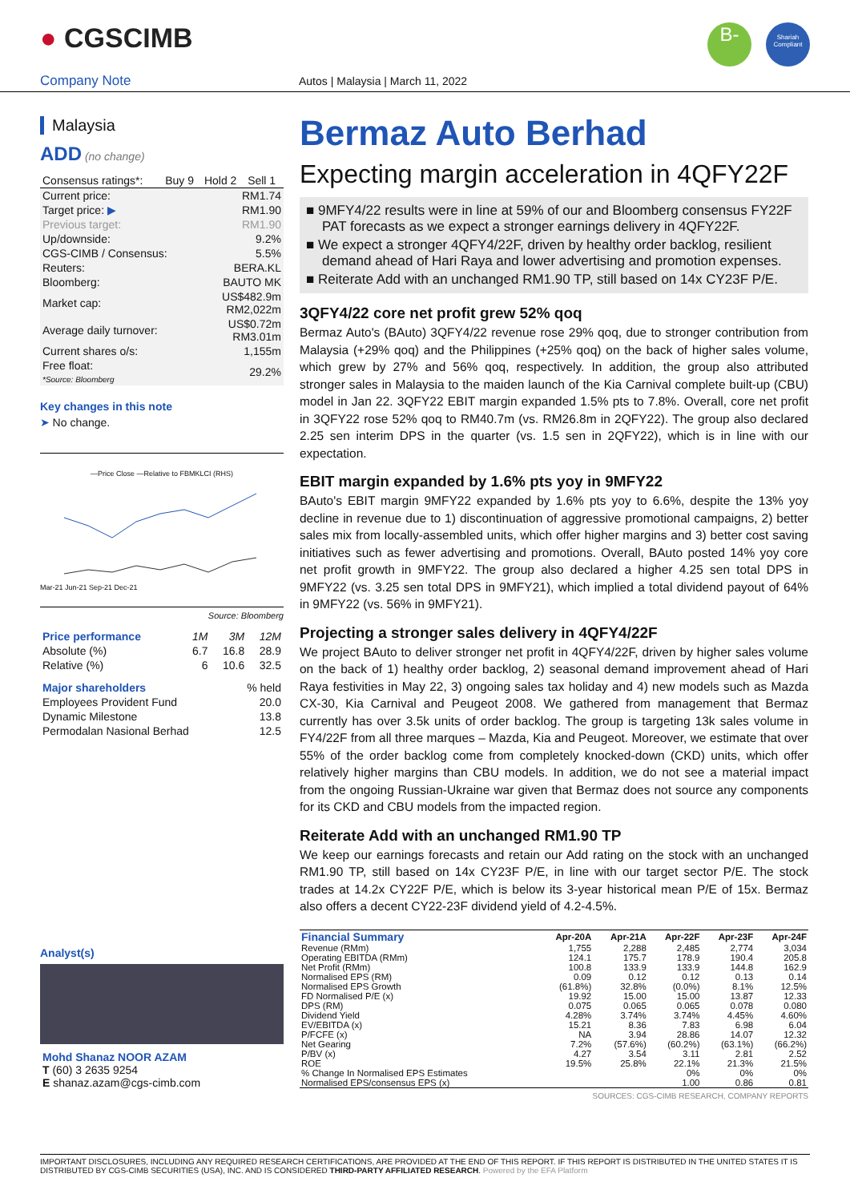● CGSCIMB
B-
Shariah Compliant
Company Note
Autos | Malaysia | March 11, 2022
Malaysia
ADD (no change)
| Consensus ratings*: | Buy 9 | Hold 2 | Sell 1 |
| Current price: | RM1.74 |
| Target price: ▶ | RM1.90 |
| Previous target: | RM1.90 |
| Up/downside: | 9.2% |
| CGS-CIMB / Consensus: | 5.5% |
| Reuters: | BERA.KL |
| Bloomberg: | BAUTO MK |
| Market cap: | US$482.9m RM2,022m |
| Average daily turnover: | US$0.72m RM3.01m |
| Current shares o/s: | 1,155m |
| Free float: *Source: Bloomberg | 29.2% |
Key changes in this note
➤ No change.
—Price Close —Relative to FBMKLCI (RHS)
Mar-21 Jun-21 Sep-21 Dec-21
Source: Bloomberg
| Price performance | 1M | 3M | 12M |
| Absolute (%) | 6.7 | 16.8 | 28.9 |
| Relative (%) | 6 | 10.6 | 32.5 |
| Major shareholders | % held |
| Employees Provident Fund | 20.0 |
| Dynamic Milestone | 13.8 |
| Permodalan Nasional Berhad | 12.5 |
Analyst(s)
Mohd Shanaz NOOR AZAM
T (60) 3 2635 9254
E shanaz.azam@cgs-cimb.com
Bermaz Auto Berhad
Expecting margin acceleration in 4QFY22F
■ 9MFY4/22 results were in line at 59% of our and Bloomberg consensus FY22F PAT forecasts as we expect a stronger earnings delivery in 4QFY22F.
■ We expect a stronger 4QFY4/22F, driven by healthy order backlog, resilient demand ahead of Hari Raya and lower advertising and promotion expenses.
■ Reiterate Add with an unchanged RM1.90 TP, still based on 14x CY23F P/E.
3QFY4/22 core net profit grew 52% qoq
Bermaz Auto's (BAuto) 3QFY4/22 revenue rose 29% qoq, due to stronger contribution from Malaysia (+29% qoq) and the Philippines (+25% qoq) on the back of higher sales volume, which grew by 27% and 56% qoq, respectively. In addition, the group also attributed stronger sales in Malaysia to the maiden launch of the Kia Carnival complete built-up (CBU) model in Jan 22. 3QFY22 EBIT margin expanded 1.5% pts to 7.8%. Overall, core net profit in 3QFY22 rose 52% qoq to RM40.7m (vs. RM26.8m in 2QFY22). The group also declared 2.25 sen interim DPS in the quarter (vs. 1.5 sen in 2QFY22), which is in line with our expectation.
EBIT margin expanded by 1.6% pts yoy in 9MFY22
BAuto's EBIT margin 9MFY22 expanded by 1.6% pts yoy to 6.6%, despite the 13% yoy decline in revenue due to 1) discontinuation of aggressive promotional campaigns, 2) better sales mix from locally-assembled units, which offer higher margins and 3) better cost saving initiatives such as fewer advertising and promotions. Overall, BAuto posted 14% yoy core net profit growth in 9MFY22. The group also declared a higher 4.25 sen total DPS in 9MFY22 (vs. 3.25 sen total DPS in 9MFY21), which implied a total dividend payout of 64% in 9MFY22 (vs. 56% in 9MFY21).
Projecting a stronger sales delivery in 4QFY4/22F
We project BAuto to deliver stronger net profit in 4QFY4/22F, driven by higher sales volume on the back of 1) healthy order backlog, 2) seasonal demand improvement ahead of Hari Raya festivities in May 22, 3) ongoing sales tax holiday and 4) new models such as Mazda CX-30, Kia Carnival and Peugeot 2008. We gathered from management that Bermaz currently has over 3.5k units of order backlog. The group is targeting 13k sales volume in FY4/22F from all three marques – Mazda, Kia and Peugeot. Moreover, we estimate that over 55% of the order backlog come from completely knocked-down (CKD) units, which offer relatively higher margins than CBU models. In addition, we do not see a material impact from the ongoing Russian-Ukraine war given that Bermaz does not source any components for its CKD and CBU models from the impacted region.
Reiterate Add with an unchanged RM1.90 TP
We keep our earnings forecasts and retain our Add rating on the stock with an unchanged RM1.90 TP, still based on 14x CY23F P/E, in line with our target sector P/E. The stock trades at 14.2x CY22F P/E, which is below its 3-year historical mean P/E of 15x. Bermaz also offers a decent CY22-23F dividend yield of 4.2-4.5%.
| Financial Summary | Apr-20A | Apr-21A | Apr-22F | Apr-23F | Apr-24F |
| --- | --- | --- | --- | --- | --- |
| Revenue (RMm) | 1,755 | 2,288 | 2,485 | 2,774 | 3,034 |
| Operating EBITDA (RMm) | 124.1 | 175.7 | 178.9 | 190.4 | 205.8 |
| Net Profit (RMm) | 100.8 | 133.9 | 133.9 | 144.8 | 162.9 |
| Normalised EPS (RM) | 0.09 | 0.12 | 0.12 | 0.13 | 0.14 |
| Normalised EPS Growth | (61.8%) | 32.8% | (0.0%) | 8.1% | 12.5% |
| FD Normalised P/E (x) | 19.92 | 15.00 | 15.00 | 13.87 | 12.33 |
| DPS (RM) | 0.075 | 0.065 | 0.065 | 0.078 | 0.080 |
| Dividend Yield | 4.28% | 3.74% | 3.74% | 4.45% | 4.60% |
| EV/EBITDA (x) | 15.21 | 8.36 | 7.83 | 6.98 | 6.04 |
| P/FCFE (x) | NA | 3.94 | 28.86 | 14.07 | 12.32 |
| Net Gearing | 7.2% | (57.6%) | (60.2%) | (63.1%) | (66.2%) |
| P/BV (x) | 4.27 | 3.54 | 3.11 | 2.81 | 2.52 |
| ROE | 19.5% | 25.8% | 22.1% | 21.3% | 21.5% |
| % Change In Normalised EPS Estimates | | | 0% | 0% | 0% |
| Normalised EPS/consensus EPS (x) | | | 1.00 | 0.86 | 0.81 |
SOURCES: CGS-CIMB RESEARCH, COMPANY REPORTS
IMPORTANT DISCLOSURES, INCLUDING ANY REQUIRED RESEARCH CERTIFICATIONS, ARE PROVIDED AT THE END OF THIS REPORT. IF THIS REPORT IS DISTRIBUTED IN THE UNITED STATES IT IS DISTRIBUTED BY CGS-CIMB SECURITIES (USA), INC. AND IS CONSIDERED THIRD-PARTY AFFILIATED RESEARCH. Powered by the EFA Platform